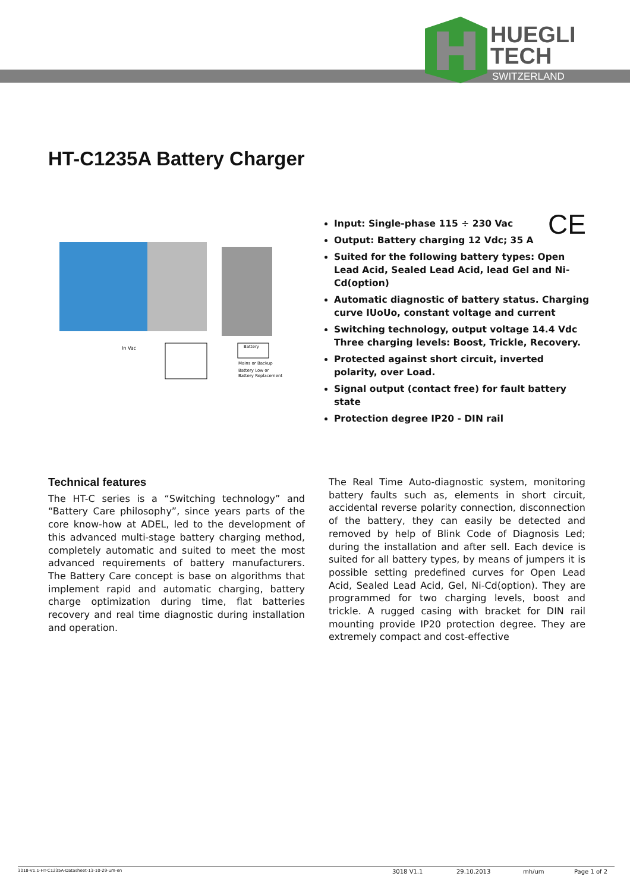HUEGLI
TECH
SWITZERLAND
HT-C1235A Battery Charger
In Vac
Battery
Mains or Backup
Battery Low or
Battery Replacement
CE
Input: Single-phase 115 ÷ 230 Vac
Output: Battery charging 12 Vdc; 35 A
Suited for the following battery types: Open Lead Acid, Sealed Lead Acid, lead Gel and Ni-Cd(option)
Automatic diagnostic of battery status. Charging curve IUoUo, constant voltage and current
Switching technology, output voltage 14.4 Vdc Three charging levels: Boost, Trickle, Recovery.
Protected against short circuit, inverted polarity, over Load.
Signal output (contact free) for fault battery state
Protection degree IP20 - DIN rail
Technical features
The HT-C series is a “Switching technology” and “Battery Care philosophy”, since years parts of the core know-how at ADEL, led to the development of this advanced multi-stage battery charging method, completely automatic and suited to meet the most advanced requirements of battery manufacturers. The Battery Care concept is base on algorithms that implement rapid and automatic charging, battery charge optimization during time, flat batteries recovery and real time diagnostic during installation and operation.
The Real Time Auto-diagnostic system, monitoring battery faults such as, elements in short circuit, accidental reverse polarity connection, disconnection of the battery, they can easily be detected and removed by help of Blink Code of Diagnosis Led; during the installation and after sell. Each device is suited for all battery types, by means of jumpers it is possible setting predefined curves for Open Lead Acid, Sealed Lead Acid, Gel, Ni-Cd(option). They are programmed for two charging levels, boost and trickle. A rugged casing with bracket for DIN rail mounting provide IP20 protection degree. They are extremely compact and cost-effective
3018-V1.1-HT-C1235A-Datasheet-13-10-29-um-en 3018 V1.1 29.10.2013 mh/um Page 1 of 2